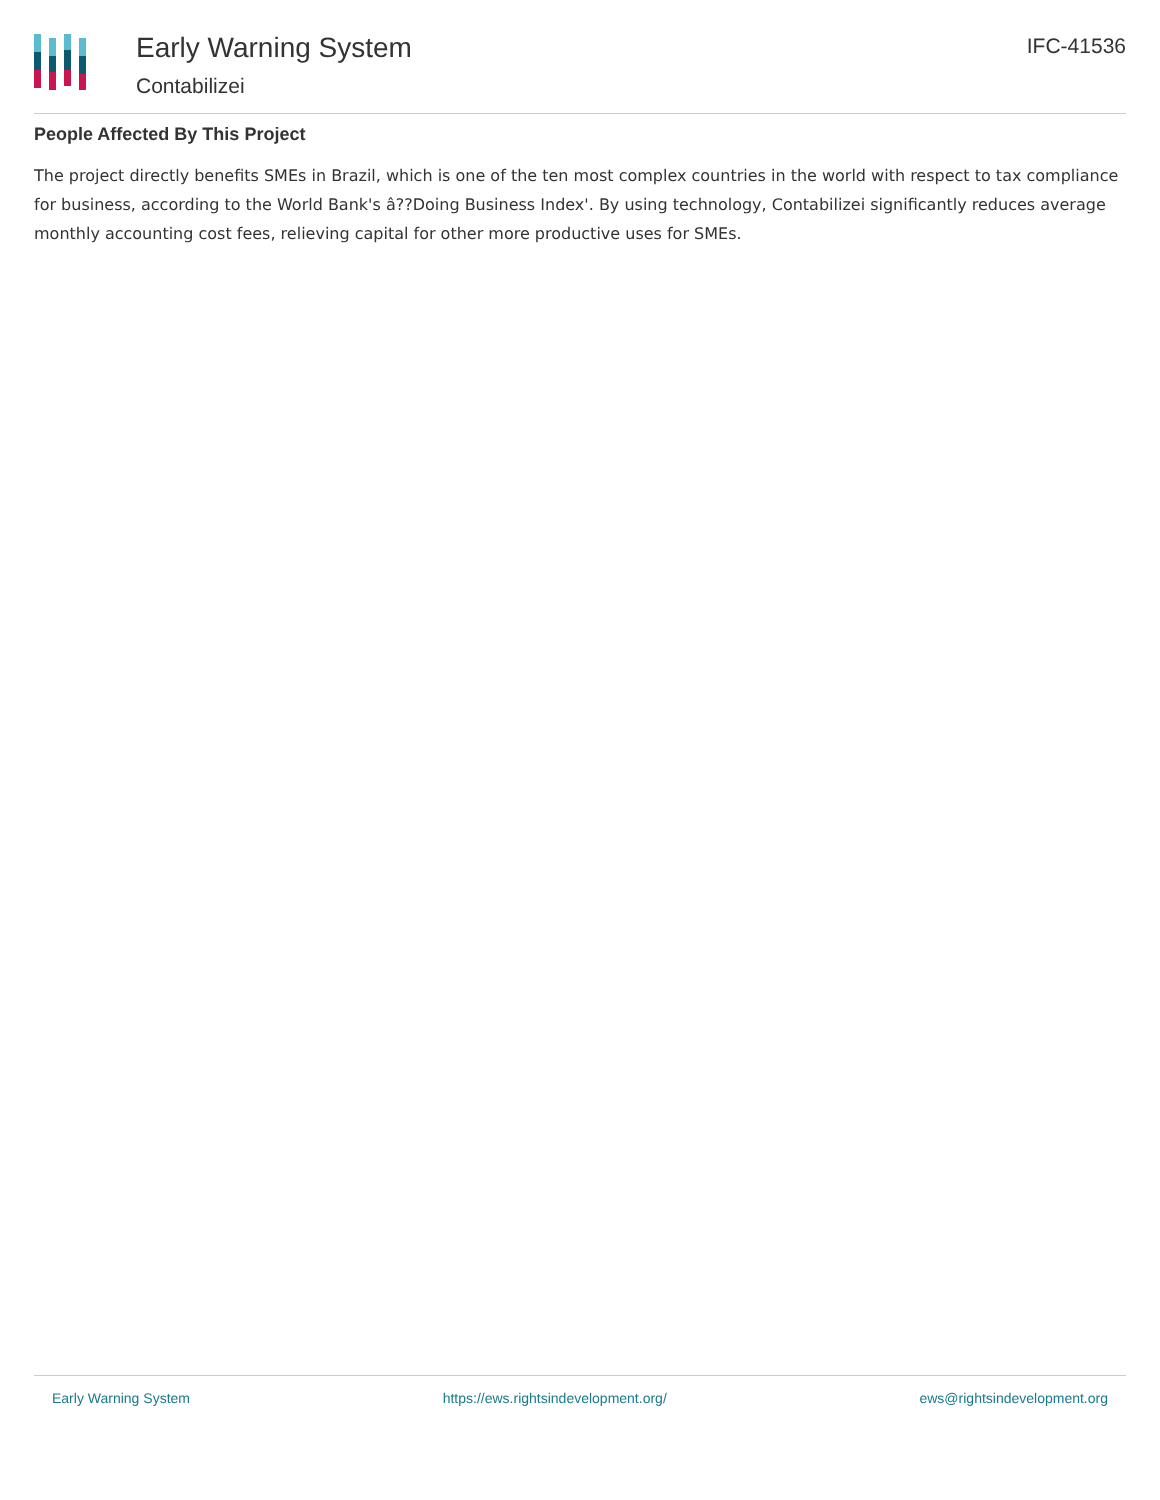Early Warning System
Contabilizei
IFC-41536
People Affected By This Project
The project directly benefits SMEs in Brazil, which is one of the ten most complex countries in the world with respect to tax compliance for business, according to the World Bank's â??Doing Business Index'. By using technology, Contabilizei significantly reduces average monthly accounting cost fees, relieving capital for other more productive uses for SMEs.
Early Warning System https://ews.rightsindevelopment.org/ ews@rightsindevelopment.org